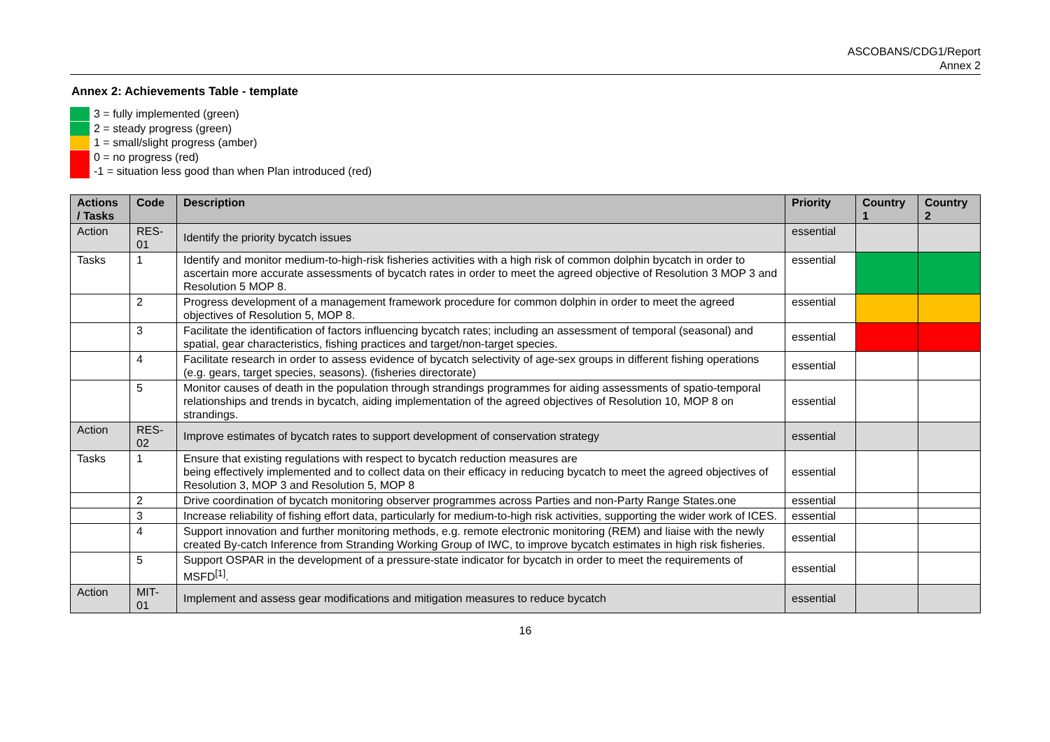ASCOBANS/CDG1/Report
Annex 2
Annex 2: Achievements Table - template
3 = fully implemented (green)
2 = steady progress (green)
1 = small/slight progress (amber)
0 = no progress (red)
-1 = situation less good than when Plan introduced (red)
| Actions / Tasks | Code | Description | Priority | Country 1 | Country 2 |
| --- | --- | --- | --- | --- | --- |
| Action | RES-01 | Identify the priority bycatch issues | essential | | |
| Tasks | 1 | Identify and monitor medium-to-high-risk fisheries activities with a high risk of common dolphin bycatch in order to ascertain more accurate assessments of bycatch rates in order to meet the agreed objective of Resolution 3 MOP 3 and Resolution 5 MOP 8. | essential | | |
| | 2 | Progress development of a management framework procedure for common dolphin in order to meet the agreed objectives of Resolution 5, MOP 8. | essential | | |
| | 3 | Facilitate the identification of factors influencing bycatch rates; including an assessment of temporal (seasonal) and spatial, gear characteristics, fishing practices and target/non-target species. | essential | | |
| | 4 | Facilitate research in order to assess evidence of bycatch selectivity of age-sex groups in different fishing operations (e.g. gears, target species, seasons). (fisheries directorate) | essential | | |
| | 5 | Monitor causes of death in the population through strandings programmes for aiding assessments of spatio-temporal relationships and trends in bycatch, aiding implementation of the agreed objectives of Resolution 10, MOP 8 on strandings. | essential | | |
| Action | RES-02 | Improve estimates of bycatch rates to support development of conservation strategy | essential | | |
| Tasks | 1 | Ensure that existing regulations with respect to bycatch reduction measures are being effectively implemented and to collect data on their efficacy in reducing bycatch to meet the agreed objectives of Resolution 3, MOP 3 and Resolution 5, MOP 8 | essential | | |
| | 2 | Drive coordination of bycatch monitoring observer programmes across Parties and non-Party Range States.one | essential | | |
| | 3 | Increase reliability of fishing effort data, particularly for medium-to-high risk activities, supporting the wider work of ICES. | essential | | |
| | 4 | Support innovation and further monitoring methods, e.g. remote electronic monitoring (REM) and liaise with the newly created By-catch Inference from Stranding Working Group of IWC, to improve bycatch estimates in high risk fisheries. | essential | | |
| | 5 | Support OSPAR in the development of a pressure-state indicator for bycatch in order to meet the requirements of MSFD<sup>[1]</sup>. | essential | | |
| Action | MIT-01 | Implement and assess gear modifications and mitigation measures to reduce bycatch | essential | | |
16